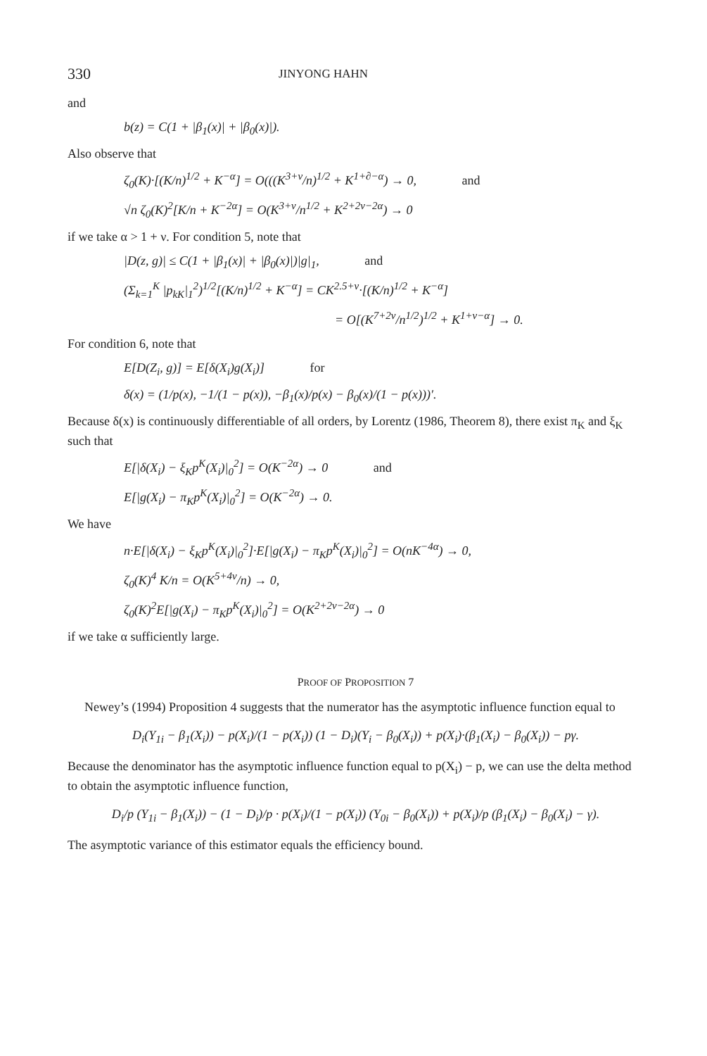330
JINYONG HAHN
and
b(z) = C(1 + |β<sub>1</sub>(x)| + |β<sub>0</sub>(x)|).
Also observe that
ζ<sub>0</sub>(K)·[(K/n)<sup>1/2</sup> + K<sup>−α</sup>] = O(((K<sup>3+ν</sup>/n)<sup>1/2</sup> + K<sup>1+∂−α</sup>) → 0, and
√n ζ<sub>0</sub>(K)<sup>2</sup>[K/n + K<sup>−2α</sup>] = O(K<sup>3+ν</sup>/n<sup>1/2</sup> + K<sup>2+2ν−2α</sup>) → 0
if we take α > 1 + ν. For condition 5, note that
|D(z, g)| ≤ C(1 + |β<sub>1</sub>(x)| + |β<sub>0</sub>(x)|)|g|<sub>1</sub>, and
(Σ<sub>k=1</sub><sup>K</sup> |p<sub>kK</sub>|<sub>1</sub><sup>2</sup>)<sup>1/2</sup>[(K/n)<sup>1/2</sup> + K<sup>−α</sup>] = CK<sup>2.5+ν</sup>·[(K/n)<sup>1/2</sup> + K<sup>−α</sup>]
= O[(K<sup>7+2ν</sup>/n<sup>1/2</sup>)<sup>1/2</sup> + K<sup>1+ν−α</sup>] → 0.
For condition 6, note that
E[D(Z<sub>i</sub>, g)] = E[δ(X<sub>i</sub>)g(X<sub>i</sub>)] for
δ(x) = (1/p(x), −1/(1 − p(x)), −β<sub>1</sub>(x)/p(x) − β<sub>0</sub>(x)/(1 − p(x)))′.
Because δ(x) is continuously differentiable of all orders, by Lorentz (1986, Theorem 8), there exist π<sub>K</sub> and ξ<sub>K</sub> such that
E[|δ(X<sub>i</sub>) − ξ<sub>K</sub>p<sup>K</sup>(X<sub>i</sub>)|<sub>0</sub><sup>2</sup>] = O(K<sup>−2α</sup>) → 0 and
E[|g(X<sub>i</sub>) − π<sub>K</sub>p<sup>K</sup>(X<sub>i</sub>)|<sub>0</sub><sup>2</sup>] = O(K<sup>−2α</sup>) → 0.
We have
n·E[|δ(X<sub>i</sub>) − ξ<sub>K</sub>p<sup>K</sup>(X<sub>i</sub>)|<sub>0</sub><sup>2</sup>]·E[|g(X<sub>i</sub>) − π<sub>K</sub>p<sup>K</sup>(X<sub>i</sub>)|<sub>0</sub><sup>2</sup>] = O(nK<sup>−4α</sup>) → 0,
ζ<sub>0</sub>(K)<sup>4</sup> K/n = O(K<sup>5+4ν</sup>/n) → 0,
ζ<sub>0</sub>(K)<sup>2</sup>E[|g(X<sub>i</sub>) − π<sub>K</sub>p<sup>K</sup>(X<sub>i</sub>)|<sub>0</sub><sup>2</sup>] = O(K<sup>2+2ν−2α</sup>) → 0
if we take α sufficiently large.
PROOF OF PROPOSITION 7
Newey’s (1994) Proposition 4 suggests that the numerator has the asymptotic influence function equal to
D<sub>i</sub>(Y<sub>1i</sub> − β<sub>1</sub>(X<sub>i</sub>)) − p(X<sub>i</sub>)/(1 − p(X<sub>i</sub>)) (1 − D<sub>i</sub>)(Y<sub>i</sub> − β<sub>0</sub>(X<sub>i</sub>)) + p(X<sub>i</sub>)·(β<sub>1</sub>(X<sub>i</sub>) − β<sub>0</sub>(X<sub>i</sub>)) − pγ.
Because the denominator has the asymptotic influence function equal to p(X<sub>i</sub>) − p, we can use the delta method to obtain the asymptotic influence function,
D<sub>i</sub>/p (Y<sub>1i</sub> − β<sub>1</sub>(X<sub>i</sub>)) − (1 − D<sub>i</sub>)/p · p(X<sub>i</sub>)/(1 − p(X<sub>i</sub>)) (Y<sub>0i</sub> − β<sub>0</sub>(X<sub>i</sub>)) + p(X<sub>i</sub>)/p (β<sub>1</sub>(X<sub>i</sub>) − β<sub>0</sub>(X<sub>i</sub>) − γ).
The asymptotic variance of this estimator equals the efficiency bound.